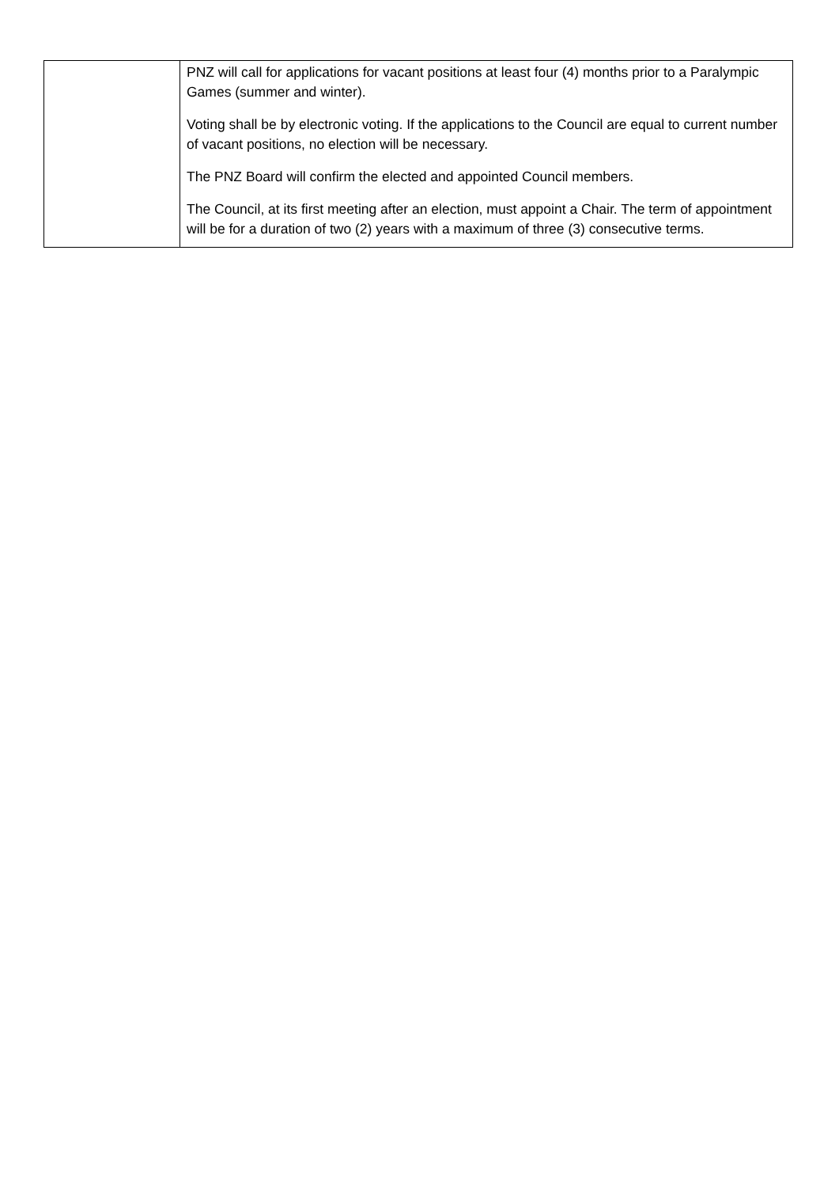| | PNZ will call for applications for vacant positions at least four (4) months prior to a Paralympic Games (summer and winter). Voting shall be by electronic voting. If the applications to the Council are equal to current number of vacant positions, no election will be necessary. The PNZ Board will confirm the elected and appointed Council members. The Council, at its first meeting after an election, must appoint a Chair. The term of appointment will be for a duration of two (2) years with a maximum of three (3) consecutive terms. |